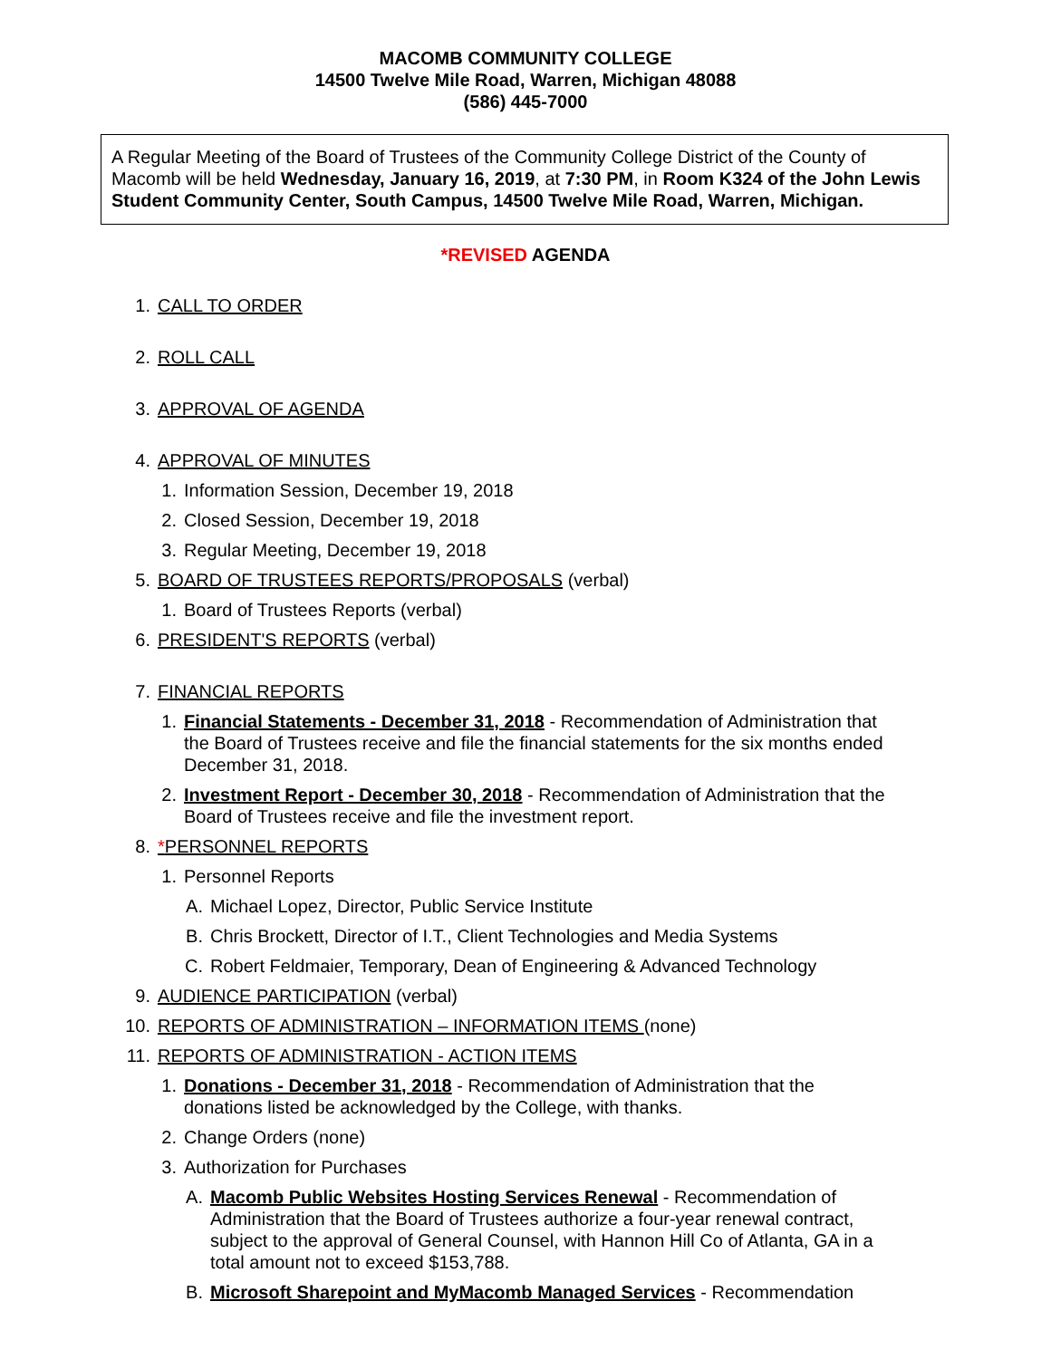MACOMB COMMUNITY COLLEGE
14500 Twelve Mile Road, Warren, Michigan 48088
(586) 445-7000
A Regular Meeting of the Board of Trustees of the Community College District of the County of Macomb will be held Wednesday, January 16, 2019, at 7:30 PM, in Room K324 of the John Lewis Student Community Center, South Campus, 14500 Twelve Mile Road, Warren, Michigan.
*REVISED AGENDA
1. CALL TO ORDER
2. ROLL CALL
3. APPROVAL OF AGENDA
4. APPROVAL OF MINUTES
1. Information Session, December 19, 2018
2. Closed Session, December 19, 2018
3. Regular Meeting, December 19, 2018
5. BOARD OF TRUSTEES REPORTS/PROPOSALS (verbal)
1. Board of Trustees Reports (verbal)
6. PRESIDENT'S REPORTS (verbal)
7. FINANCIAL REPORTS
1. Financial Statements - December 31, 2018 - Recommendation of Administration that the Board of Trustees receive and file the financial statements for the six months ended December 31, 2018.
2. Investment Report - December 30, 2018 - Recommendation of Administration that the Board of Trustees receive and file the investment report.
8. *PERSONNEL REPORTS
1. Personnel Reports
A. Michael Lopez, Director, Public Service Institute
B. Chris Brockett, Director of I.T., Client Technologies and Media Systems
C. Robert Feldmaier, Temporary, Dean of Engineering & Advanced Technology
9. AUDIENCE PARTICIPATION (verbal)
10. REPORTS OF ADMINISTRATION – INFORMATION ITEMS (none)
11. REPORTS OF ADMINISTRATION - ACTION ITEMS
1. Donations - December 31, 2018 - Recommendation of Administration that the donations listed be acknowledged by the College, with thanks.
2. Change Orders (none)
3. Authorization for Purchases
A. Macomb Public Websites Hosting Services Renewal - Recommendation of Administration that the Board of Trustees authorize a four-year renewal contract, subject to the approval of General Counsel, with Hannon Hill Co of Atlanta, GA in a total amount not to exceed $153,788.
B. Microsoft Sharepoint and MyMacomb Managed Services - Recommendation